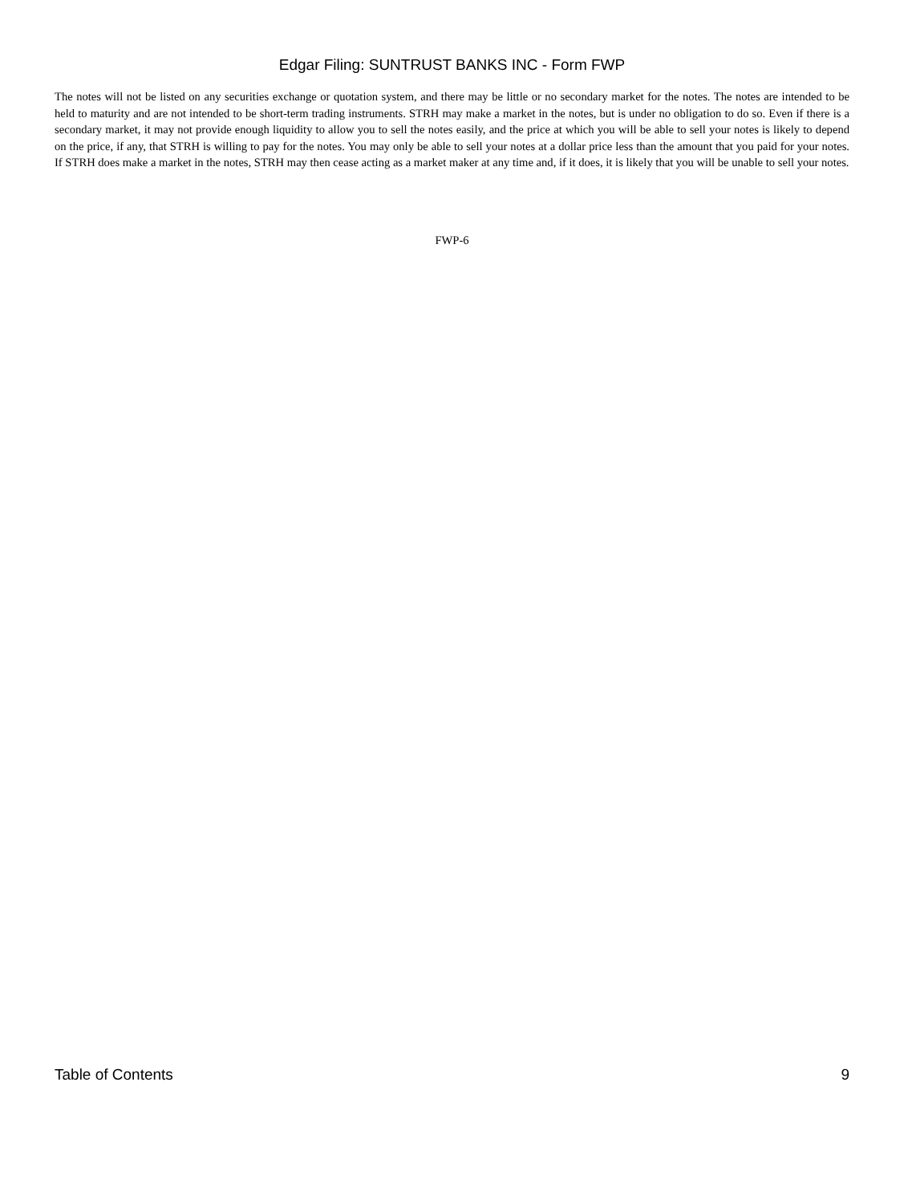Edgar Filing: SUNTRUST BANKS INC - Form FWP
The notes will not be listed on any securities exchange or quotation system, and there may be little or no secondary market for the notes. The notes are intended to be held to maturity and are not intended to be short-term trading instruments. STRH may make a market in the notes, but is under no obligation to do so. Even if there is a secondary market, it may not provide enough liquidity to allow you to sell the notes easily, and the price at which you will be able to sell your notes is likely to depend on the price, if any, that STRH is willing to pay for the notes. You may only be able to sell your notes at a dollar price less than the amount that you paid for your notes. If STRH does make a market in the notes, STRH may then cease acting as a market maker at any time and, if it does, it is likely that you will be unable to sell your notes.
FWP-6
Table of Contents 9